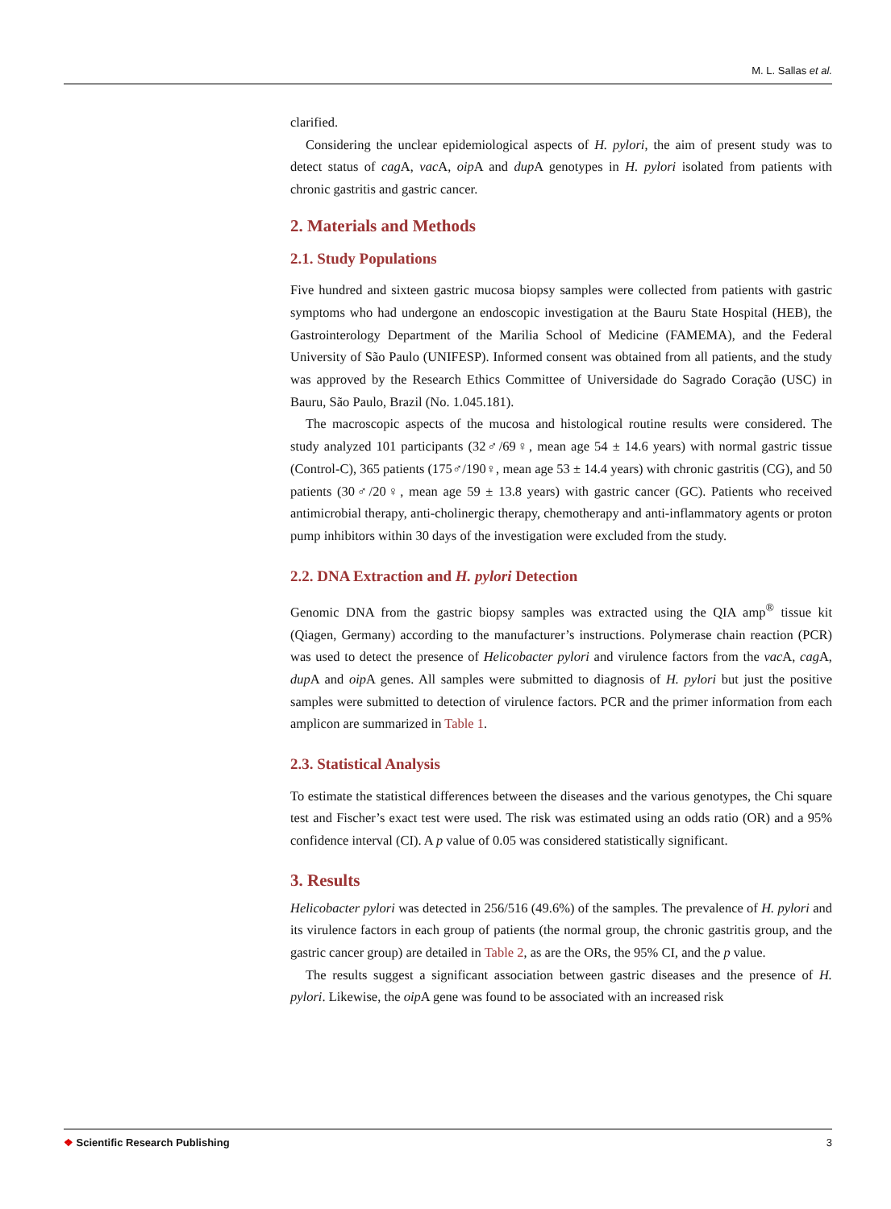M. L. Sallas et al.
clarified.
Considering the unclear epidemiological aspects of H. pylori, the aim of present study was to detect status of cag A, vac A, oip A and dup A genotypes in H. pylori isolated from patients with chronic gastritis and gastric cancer.
2. Materials and Methods
2.1. Study Populations
Five hundred and sixteen gastric mucosa biopsy samples were collected from patients with gastric symptoms who had undergone an endoscopic investigation at the Bauru State Hospital (HEB), the Gastrointerology Department of the Marilia School of Medicine (FAMEMA), and the Federal University of São Paulo (UNIFESP). Informed consent was obtained from all patients, and the study was approved by the Research Ethics Committee of Universidade do Sagrado Coração (USC) in Bauru, São Paulo, Brazil (No. 1.045.181).
The macroscopic aspects of the mucosa and histological routine results were considered. The study analyzed 101 participants (32♂/69♀, mean age 54 ± 14.6 years) with normal gastric tissue (Control-C), 365 patients (175♂/190♀, mean age 53 ± 14.4 years) with chronic gastritis (CG), and 50 patients (30♂/20♀, mean age 59 ± 13.8 years) with gastric cancer (GC). Patients who received antimicrobial therapy, anti-cholinergic therapy, chemotherapy and anti-inflammatory agents or proton pump inhibitors within 30 days of the investigation were excluded from the study.
2.2. DNA Extraction and H. pylori Detection
Genomic DNA from the gastric biopsy samples was extracted using the QIA amp<sup>®</sup> tissue kit (Qiagen, Germany) according to the manufacturer’s instructions. Polymerase chain reaction (PCR) was used to detect the presence of Helicobacter pylori and virulence factors from the vac A, cag A, dup A and oip A genes. All samples were submitted to diagnosis of H. pylori but just the positive samples were submitted to detection of virulence factors. PCR and the primer information from each amplicon are summarized in Table 1.
2.3. Statistical Analysis
To estimate the statistical differences between the diseases and the various genotypes, the Chi square test and Fischer’s exact test were used. The risk was estimated using an odds ratio (OR) and a 95% confidence interval (CI). A p value of 0.05 was considered statistically significant.
3. Results
Helicobacter pylori was detected in 256/516 (49.6%) of the samples. The prevalence of H. pylori and its virulence factors in each group of patients (the normal group, the chronic gastritis group, and the gastric cancer group) are detailed in Table 2, as are the ORs, the 95% CI, and the p value.
The results suggest a significant association between gastric diseases and the presence of H. pylori. Likewise, the oip A gene was found to be associated with an increased risk
❖ Scientific Research Publishing 3